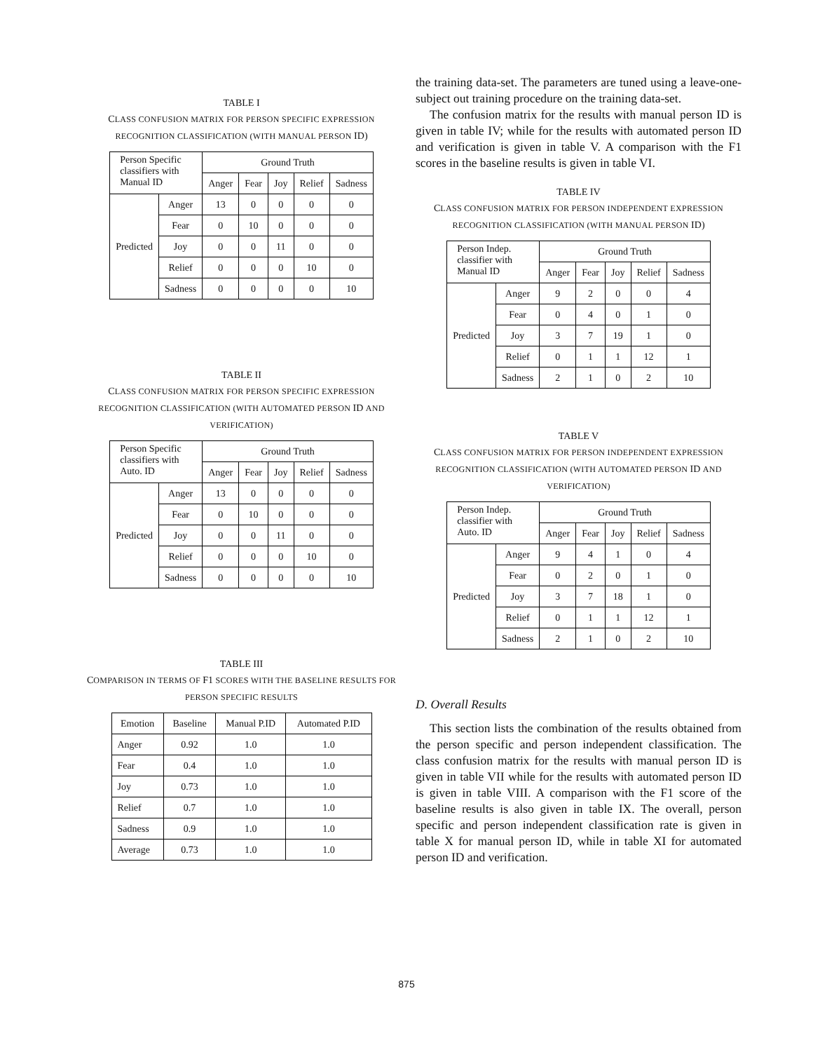TABLE I
CLASS CONFUSION MATRIX FOR PERSON SPECIFIC EXPRESSION RECOGNITION CLASSIFICATION (WITH MANUAL PERSON ID)
| Person Specific classifiers with Manual ID | | Ground Truth | | | | |
| --- | --- | --- | --- | --- | --- | --- |
| | | Anger | Fear | Joy | Relief | Sadness |
| Predicted | Anger | 13 | 0 | 0 | 0 | 0 |
| | Fear | 0 | 10 | 0 | 0 | 0 |
| | Joy | 0 | 0 | 11 | 0 | 0 |
| | Relief | 0 | 0 | 0 | 10 | 0 |
| | Sadness | 0 | 0 | 0 | 0 | 10 |
TABLE II
CLASS CONFUSION MATRIX FOR PERSON SPECIFIC EXPRESSION RECOGNITION CLASSIFICATION (WITH AUTOMATED PERSON ID AND VERIFICATION)
| Person Specific classifiers with Auto. ID | | Ground Truth | | | | |
| --- | --- | --- | --- | --- | --- | --- |
| | | Anger | Fear | Joy | Relief | Sadness |
| Predicted | Anger | 13 | 0 | 0 | 0 | 0 |
| | Fear | 0 | 10 | 0 | 0 | 0 |
| | Joy | 0 | 0 | 11 | 0 | 0 |
| | Relief | 0 | 0 | 0 | 10 | 0 |
| | Sadness | 0 | 0 | 0 | 0 | 10 |
TABLE III
COMPARISON IN TERMS OF F1 SCORES WITH THE BASELINE RESULTS FOR PERSON SPECIFIC RESULTS
| Emotion | Baseline | Manual P.ID | Automated P.ID |
| --- | --- | --- | --- |
| Anger | 0.92 | 1.0 | 1.0 |
| Fear | 0.4 | 1.0 | 1.0 |
| Joy | 0.73 | 1.0 | 1.0 |
| Relief | 0.7 | 1.0 | 1.0 |
| Sadness | 0.9 | 1.0 | 1.0 |
| Average | 0.73 | 1.0 | 1.0 |
the training data-set. The parameters are tuned using a leave-one-subject out training procedure on the training data-set.
The confusion matrix for the results with manual person ID is given in table IV; while for the results with automated person ID and verification is given in table V. A comparison with the F1 scores in the baseline results is given in table VI.
TABLE IV
CLASS CONFUSION MATRIX FOR PERSON INDEPENDENT EXPRESSION RECOGNITION CLASSIFICATION (WITH MANUAL PERSON ID)
| Person Indep. classifier with Manual ID | | Ground Truth | | | | |
| --- | --- | --- | --- | --- | --- | --- |
| | | Anger | Fear | Joy | Relief | Sadness |
| Predicted | Anger | 9 | 2 | 0 | 0 | 4 |
| | Fear | 0 | 4 | 0 | 1 | 0 |
| | Joy | 3 | 7 | 19 | 1 | 0 |
| | Relief | 0 | 1 | 1 | 12 | 1 |
| | Sadness | 2 | 1 | 0 | 2 | 10 |
TABLE V
CLASS CONFUSION MATRIX FOR PERSON INDEPENDENT EXPRESSION RECOGNITION CLASSIFICATION (WITH AUTOMATED PERSON ID AND VERIFICATION)
| Person Indep. classifier with Auto. ID | | Ground Truth | | | | |
| --- | --- | --- | --- | --- | --- | --- |
| | | Anger | Fear | Joy | Relief | Sadness |
| Predicted | Anger | 9 | 4 | 1 | 0 | 4 |
| | Fear | 0 | 2 | 0 | 1 | 0 |
| | Joy | 3 | 7 | 18 | 1 | 0 |
| | Relief | 0 | 1 | 1 | 12 | 1 |
| | Sadness | 2 | 1 | 0 | 2 | 10 |
D. Overall Results
This section lists the combination of the results obtained from the person specific and person independent classification. The class confusion matrix for the results with manual person ID is given in table VII while for the results with automated person ID is given in table VIII. A comparison with the F1 score of the baseline results is also given in table IX. The overall, person specific and person independent classification rate is given in table X for manual person ID, while in table XI for automated person ID and verification.
875